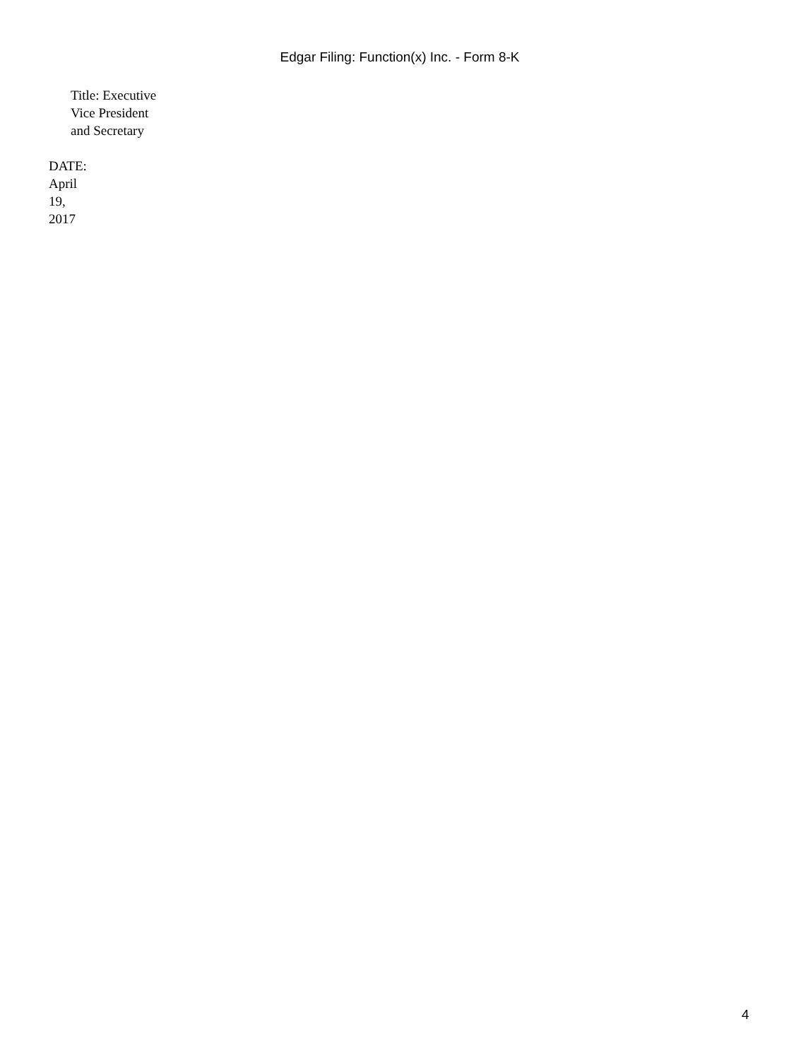Edgar Filing: Function(x) Inc. - Form 8-K
Title: Executive
Vice President
and Secretary
DATE:
April
19,
2017
4